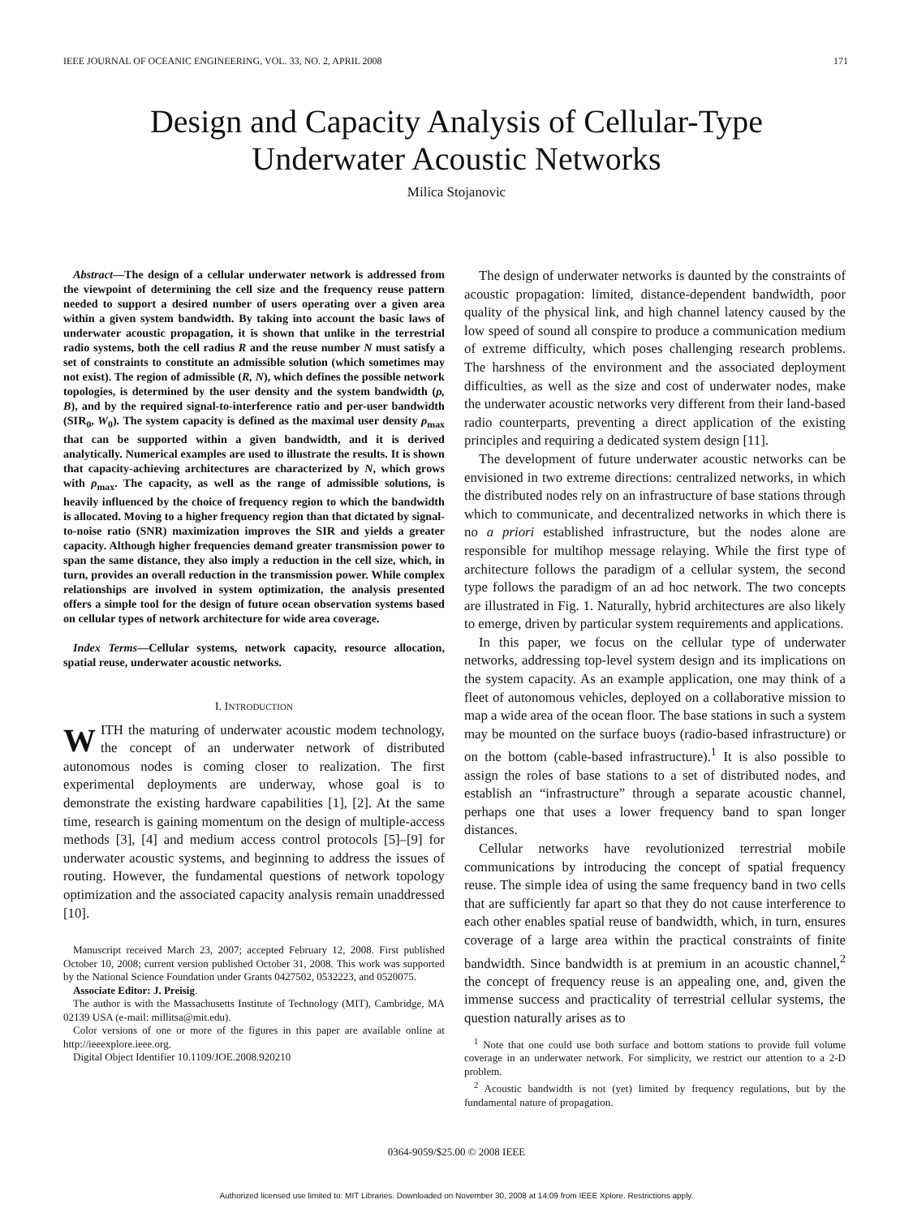IEEE JOURNAL OF OCEANIC ENGINEERING, VOL. 33, NO. 2, APRIL 2008 171
Design and Capacity Analysis of Cellular-Type
Underwater Acoustic Networks
Milica Stojanovic
Abstract—The design of a cellular underwater network is addressed from the viewpoint of determining the cell size and the frequency reuse pattern needed to support a desired number of users operating over a given area within a given system bandwidth. By taking into account the basic laws of underwater acoustic propagation, it is shown that unlike in the terrestrial radio systems, both the cell radius R and the reuse number N must satisfy a set of constraints to constitute an admissible solution (which sometimes may not exist). The region of admissible (R, N), which defines the possible network topologies, is determined by the user density and the system bandwidth (ρ, B), and by the required signal-to-interference ratio and per-user bandwidth (SIR<sub>0</sub>, W<sub>0</sub>). The system capacity is defined as the maximal user density ρ<sub>max</sub> that can be supported within a given bandwidth, and it is derived analytically. Numerical examples are used to illustrate the results. It is shown that capacity-achieving architectures are characterized by N, which grows with ρ<sub>max</sub>. The capacity, as well as the range of admissible solutions, is heavily influenced by the choice of frequency region to which the bandwidth is allocated. Moving to a higher frequency region than that dictated by signal-to-noise ratio (SNR) maximization improves the SIR and yields a greater capacity. Although higher frequencies demand greater transmission power to span the same distance, they also imply a reduction in the cell size, which, in turn, provides an overall reduction in the transmission power. While complex relationships are involved in system optimization, the analysis presented offers a simple tool for the design of future ocean observation systems based on cellular types of network architecture for wide area coverage.
Index Terms—Cellular systems, network capacity, resource allocation, spatial reuse, underwater acoustic networks.
I. INTRODUCTION
WITH the maturing of underwater acoustic modem technology, the concept of an underwater network of distributed autonomous nodes is coming closer to realization. The first experimental deployments are underway, whose goal is to demonstrate the existing hardware capabilities [1], [2]. At the same time, research is gaining momentum on the design of multiple-access methods [3], [4] and medium access control protocols [5]–[9] for underwater acoustic systems, and beginning to address the issues of routing. However, the fundamental questions of network topology optimization and the associated capacity analysis remain unaddressed [10].
Manuscript received March 23, 2007; accepted February 12, 2008. First published October 10, 2008; current version published October 31, 2008. This work was supported by the National Science Foundation under Grants 0427502, 0532223, and 0520075.
Associate Editor: J. Preisig.
The author is with the Massachusetts Institute of Technology (MIT), Cambridge, MA 02139 USA (e-mail: millitsa@mit.edu).
Color versions of one or more of the figures in this paper are available online at http://ieeexplore.ieee.org.
Digital Object Identifier 10.1109/JOE.2008.920210
The design of underwater networks is daunted by the constraints of acoustic propagation: limited, distance-dependent bandwidth, poor quality of the physical link, and high channel latency caused by the low speed of sound all conspire to produce a communication medium of extreme difficulty, which poses challenging research problems. The harshness of the environment and the associated deployment difficulties, as well as the size and cost of underwater nodes, make the underwater acoustic networks very different from their land-based radio counterparts, preventing a direct application of the existing principles and requiring a dedicated system design [11].
The development of future underwater acoustic networks can be envisioned in two extreme directions: centralized networks, in which the distributed nodes rely on an infrastructure of base stations through which to communicate, and decentralized networks in which there is no a priori established infrastructure, but the nodes alone are responsible for multihop message relaying. While the first type of architecture follows the paradigm of a cellular system, the second type follows the paradigm of an ad hoc network. The two concepts are illustrated in Fig. 1. Naturally, hybrid architectures are also likely to emerge, driven by particular system requirements and applications.
In this paper, we focus on the cellular type of underwater networks, addressing top-level system design and its implications on the system capacity. As an example application, one may think of a fleet of autonomous vehicles, deployed on a collaborative mission to map a wide area of the ocean floor. The base stations in such a system may be mounted on the surface buoys (radio-based infrastructure) or on the bottom (cable-based infrastructure).<sup>1</sup> It is also possible to assign the roles of base stations to a set of distributed nodes, and establish an “infrastructure” through a separate acoustic channel, perhaps one that uses a lower frequency band to span longer distances.
Cellular networks have revolutionized terrestrial mobile communications by introducing the concept of spatial frequency reuse. The simple idea of using the same frequency band in two cells that are sufficiently far apart so that they do not cause interference to each other enables spatial reuse of bandwidth, which, in turn, ensures coverage of a large area within the practical constraints of finite bandwidth. Since bandwidth is at premium in an acoustic channel,<sup>2</sup> the concept of frequency reuse is an appealing one, and, given the immense success and practicality of terrestrial cellular systems, the question naturally arises as to
<sup>1</sup> Note that one could use both surface and bottom stations to provide full volume coverage in an underwater network. For simplicity, we restrict our attention to a 2-D problem.
<sup>2</sup> Acoustic bandwidth is not (yet) limited by frequency regulations, but by the fundamental nature of propagation.
0364-9059/$25.00 © 2008 IEEE
Authorized licensed use limited to: MIT Libraries. Downloaded on November 30, 2008 at 14:09 from IEEE Xplore. Restrictions apply.